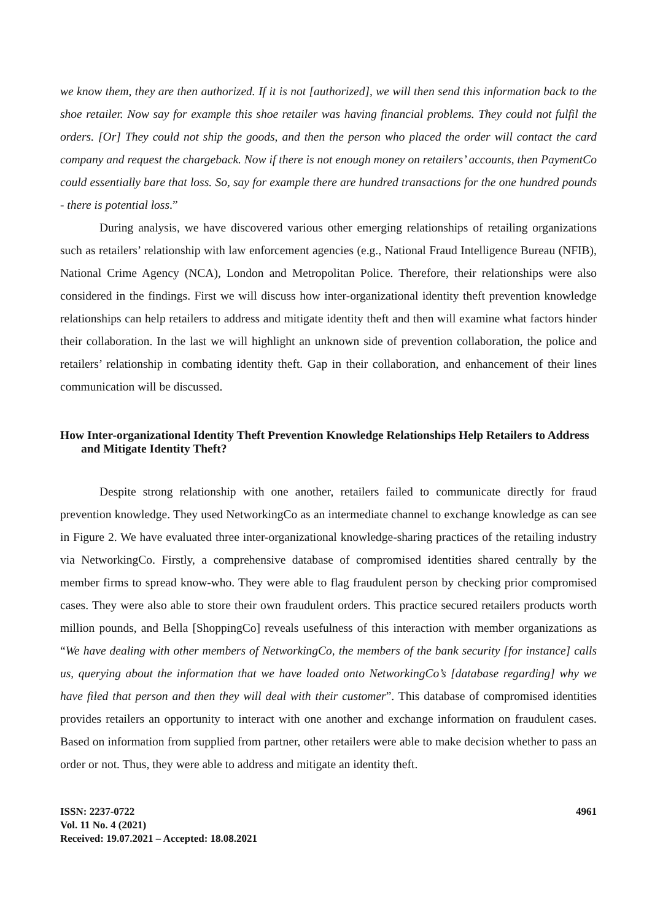we know them, they are then authorized. If it is not [authorized], we will then send this information back to the shoe retailer. Now say for example this shoe retailer was having financial problems. They could not fulfil the orders. [Or] They could not ship the goods, and then the person who placed the order will contact the card company and request the chargeback. Now if there is not enough money on retailers’ accounts, then PaymentCo could essentially bare that loss. So, say for example there are hundred transactions for the one hundred pounds - there is potential loss.”
During analysis, we have discovered various other emerging relationships of retailing organizations such as retailers’ relationship with law enforcement agencies (e.g., National Fraud Intelligence Bureau (NFIB), National Crime Agency (NCA), London and Metropolitan Police. Therefore, their relationships were also considered in the findings. First we will discuss how inter-organizational identity theft prevention knowledge relationships can help retailers to address and mitigate identity theft and then will examine what factors hinder their collaboration. In the last we will highlight an unknown side of prevention collaboration, the police and retailers’ relationship in combating identity theft. Gap in their collaboration, and enhancement of their lines communication will be discussed.
How Inter-organizational Identity Theft Prevention Knowledge Relationships Help Retailers to Address and Mitigate Identity Theft?
Despite strong relationship with one another, retailers failed to communicate directly for fraud prevention knowledge. They used NetworkingCo as an intermediate channel to exchange knowledge as can see in Figure 2. We have evaluated three inter-organizational knowledge-sharing practices of the retailing industry via NetworkingCo. Firstly, a comprehensive database of compromised identities shared centrally by the member firms to spread know-who. They were able to flag fraudulent person by checking prior compromised cases. They were also able to store their own fraudulent orders. This practice secured retailers products worth million pounds, and Bella [ShoppingCo] reveals usefulness of this interaction with member organizations as “We have dealing with other members of NetworkingCo, the members of the bank security [for instance] calls us, querying about the information that we have loaded onto NetworkingCo’s [database regarding] why we have filed that person and then they will deal with their customer”. This database of compromised identities provides retailers an opportunity to interact with one another and exchange information on fraudulent cases. Based on information from supplied from partner, other retailers were able to make decision whether to pass an order or not. Thus, they were able to address and mitigate an identity theft.
ISSN: 2237-0722
Vol. 11 No. 4 (2021)
Received: 19.07.2021 – Accepted: 18.08.2021
4961